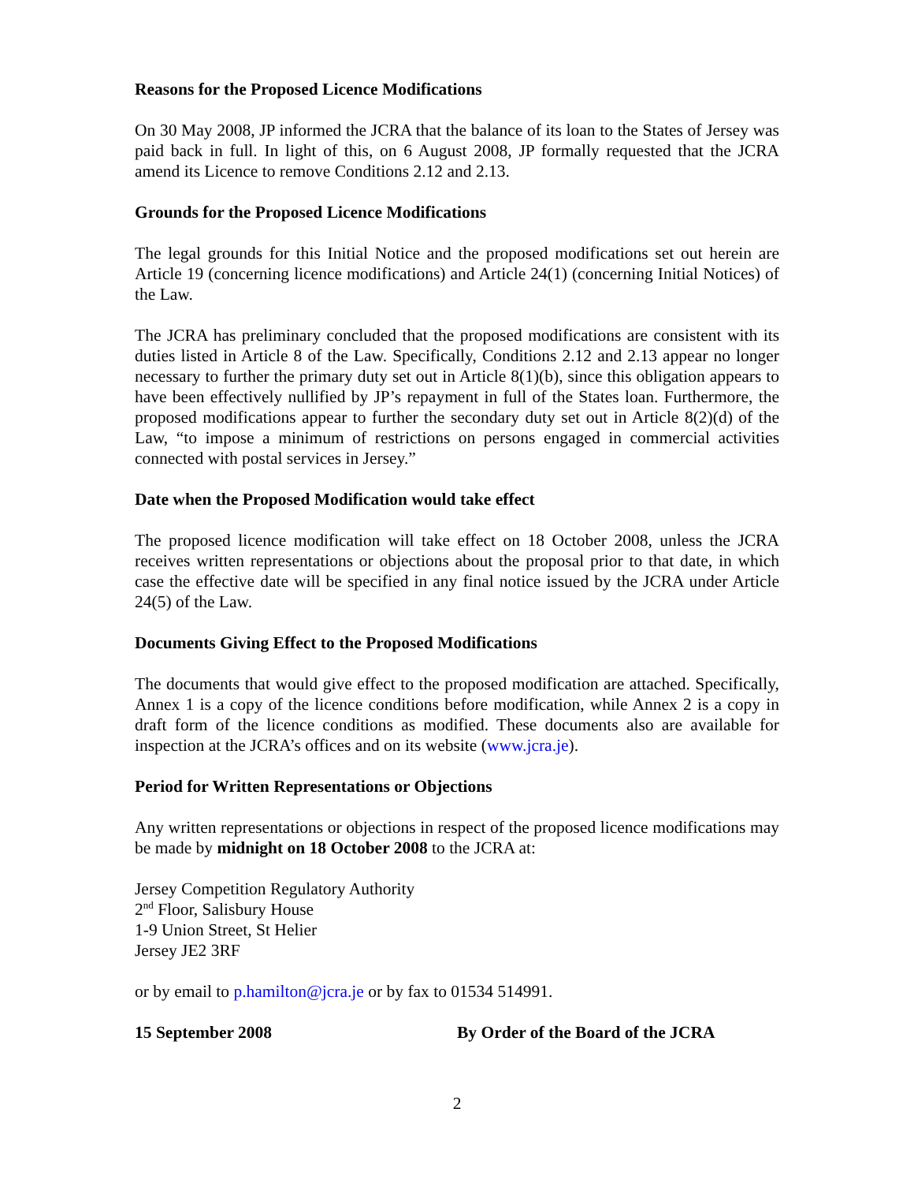Reasons for the Proposed Licence Modifications
On 30 May 2008, JP informed the JCRA that the balance of its loan to the States of Jersey was paid back in full. In light of this, on 6 August 2008, JP formally requested that the JCRA amend its Licence to remove Conditions 2.12 and 2.13.
Grounds for the Proposed Licence Modifications
The legal grounds for this Initial Notice and the proposed modifications set out herein are Article 19 (concerning licence modifications) and Article 24(1) (concerning Initial Notices) of the Law.
The JCRA has preliminary concluded that the proposed modifications are consistent with its duties listed in Article 8 of the Law. Specifically, Conditions 2.12 and 2.13 appear no longer necessary to further the primary duty set out in Article 8(1)(b), since this obligation appears to have been effectively nullified by JP’s repayment in full of the States loan. Furthermore, the proposed modifications appear to further the secondary duty set out in Article 8(2)(d) of the Law, “to impose a minimum of restrictions on persons engaged in commercial activities connected with postal services in Jersey.”
Date when the Proposed Modification would take effect
The proposed licence modification will take effect on 18 October 2008, unless the JCRA receives written representations or objections about the proposal prior to that date, in which case the effective date will be specified in any final notice issued by the JCRA under Article 24(5) of the Law.
Documents Giving Effect to the Proposed Modifications
The documents that would give effect to the proposed modification are attached. Specifically, Annex 1 is a copy of the licence conditions before modification, while Annex 2 is a copy in draft form of the licence conditions as modified. These documents also are available for inspection at the JCRA’s offices and on its website (www.jcra.je).
Period for Written Representations or Objections
Any written representations or objections in respect of the proposed licence modifications may be made by midnight on 18 October 2008 to the JCRA at:
Jersey Competition Regulatory Authority
2<sup>nd</sup> Floor, Salisbury House
1-9 Union Street, St Helier
Jersey JE2 3RF
or by email to p.hamilton@jcra.je or by fax to 01534 514991.
15 September 2008 By Order of the Board of the JCRA
2